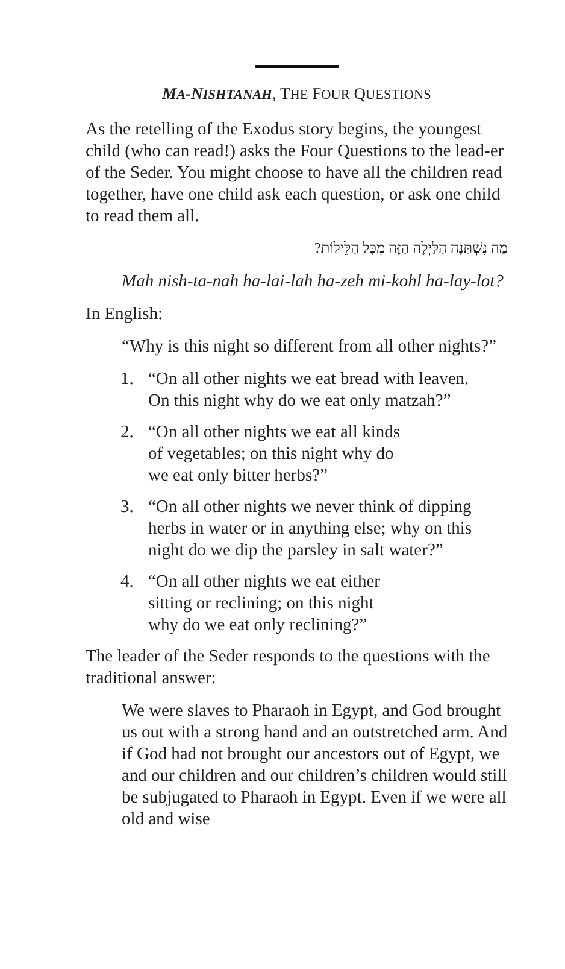MA-NISHTANAH, THE FOUR QUESTIONS
As the retelling of the Exodus story begins, the youngest child (who can read!) asks the Four Questions to the lead-er of the Seder. You might choose to have all the children read together, have one child ask each question, or ask one child to read them all.
מַה נִּשְׁתַּנָּה הַלַּיְלָה הַזֶּה מִכָּל הַלֵּילוֹת?
Mah nish-ta-nah ha-lai-lah ha-zeh mi-kohl ha-lay-lot?
In English:
“Why is this night so different from all other nights?”
1. “On all other nights we eat bread with leaven.
On this night why do we eat only matzah?”
2. “On all other nights we eat all kinds
of vegetables; on this night why do
we eat only bitter herbs?”
3. “On all other nights we never think of dipping herbs in water or in anything else; why on this night do we dip the parsley in salt water?”
4. “On all other nights we eat either
sitting or reclining; on this night
why do we eat only reclining?”
The leader of the Seder responds to the questions with the traditional answer:
We were slaves to Pharaoh in Egypt, and God brought us out with a strong hand and an outstretched arm. And if God had not brought our ancestors out of Egypt, we and our children and our children’s children would still be subjugated to Pharaoh in Egypt. Even if we were all old and wise